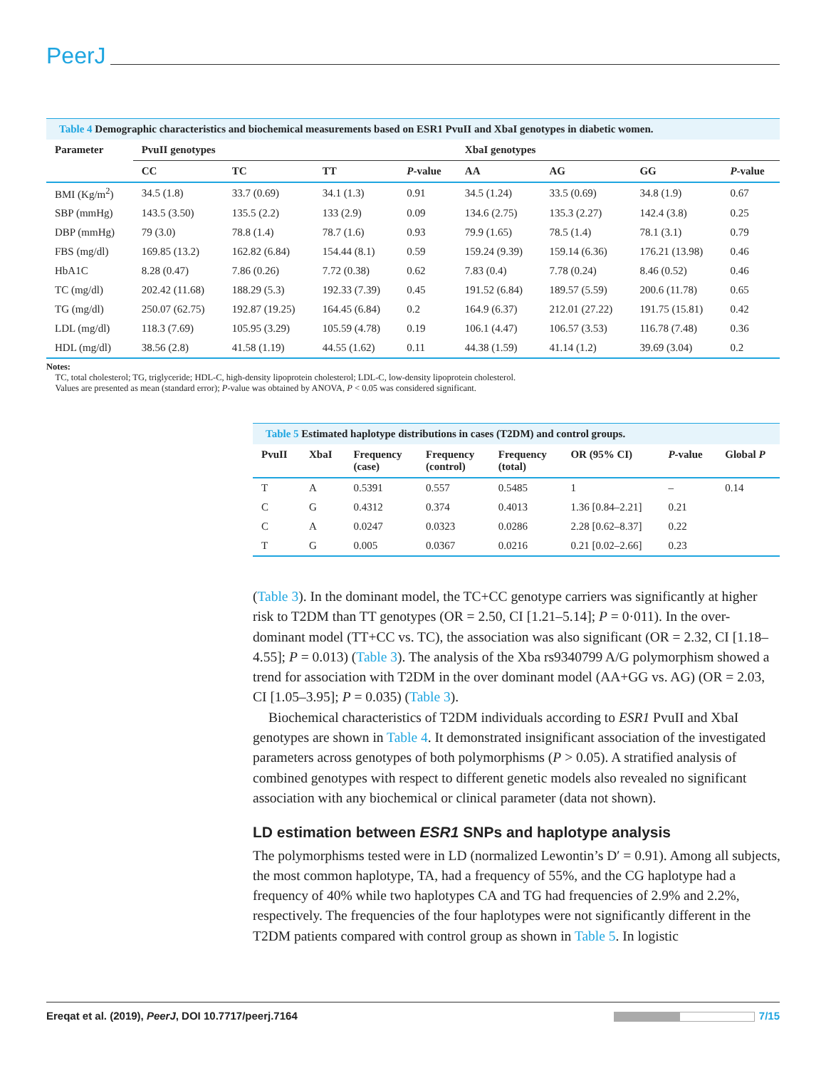PeerJ
Table 4 Demographic characteristics and biochemical measurements based on ESR1 PvuII and XbaI genotypes in diabetic women.
| Parameter | PvuII genotypes | | | | XbaI genotypes | | | |
| --- | --- | --- | --- | --- | --- | --- | --- | --- |
| | CC | TC | TT | P -value | AA | AG | GG | P -value |
| BMI (Kg/m<sup>2</sup>) | 34.5 (1.8) | 33.7 (0.69) | 34.1 (1.3) | 0.91 | 34.5 (1.24) | 33.5 (0.69) | 34.8 (1.9) | 0.67 |
| SBP (mmHg) | 143.5 (3.50) | 135.5 (2.2) | 133 (2.9) | 0.09 | 134.6 (2.75) | 135.3 (2.27) | 142.4 (3.8) | 0.25 |
| DBP (mmHg) | 79 (3.0) | 78.8 (1.4) | 78.7 (1.6) | 0.93 | 79.9 (1.65) | 78.5 (1.4) | 78.1 (3.1) | 0.79 |
| FBS (mg/dl) | 169.85 (13.2) | 162.82 (6.84) | 154.44 (8.1) | 0.59 | 159.24 (9.39) | 159.14 (6.36) | 176.21 (13.98) | 0.46 |
| HbA1C | 8.28 (0.47) | 7.86 (0.26) | 7.72 (0.38) | 0.62 | 7.83 (0.4) | 7.78 (0.24) | 8.46 (0.52) | 0.46 |
| TC (mg/dl) | 202.42 (11.68) | 188.29 (5.3) | 192.33 (7.39) | 0.45 | 191.52 (6.84) | 189.57 (5.59) | 200.6 (11.78) | 0.65 |
| TG (mg/dl) | 250.07 (62.75) | 192.87 (19.25) | 164.45 (6.84) | 0.2 | 164.9 (6.37) | 212.01 (27.22) | 191.75 (15.81) | 0.42 |
| LDL (mg/dl) | 118.3 (7.69) | 105.95 (3.29) | 105.59 (4.78) | 0.19 | 106.1 (4.47) | 106.57 (3.53) | 116.78 (7.48) | 0.36 |
| HDL (mg/dl) | 38.56 (2.8) | 41.58 (1.19) | 44.55 (1.62) | 0.11 | 44.38 (1.59) | 41.14 (1.2) | 39.69 (3.04) | 0.2 |
Notes:
TC, total cholesterol; TG, triglyceride; HDL-C, high-density lipoprotein cholesterol; LDL-C, low-density lipoprotein cholesterol.
Values are presented as mean (standard error); P-value was obtained by ANOVA, P < 0.05 was considered significant.
Table 5 Estimated haplotype distributions in cases (T2DM) and control groups.
| PvuII | XbaI | Frequency (case) | Frequency (control) | Frequency (total) | OR (95% CI) | P -value | Global P |
| --- | --- | --- | --- | --- | --- | --- | --- |
| T | A | 0.5391 | 0.557 | 0.5485 | 1 | – | 0.14 |
| C | G | 0.4312 | 0.374 | 0.4013 | 1.36 [0.84–2.21] | 0.21 | |
| C | A | 0.0247 | 0.0323 | 0.0286 | 2.28 [0.62–8.37] | 0.22 | |
| T | G | 0.005 | 0.0367 | 0.0216 | 0.21 [0.02–2.66] | 0.23 | |
(Table 3). In the dominant model, the TC+CC genotype carriers was significantly at higher risk to T2DM than TT genotypes (OR = 2.50, CI [1.21–5.14]; P = 0·011). In the over-dominant model (TT+CC vs. TC), the association was also significant (OR = 2.32, CI [1.18–4.55]; P = 0.013) (Table 3). The analysis of the Xba rs9340799 A/G polymorphism showed a trend for association with T2DM in the over dominant model (AA+GG vs. AG) (OR = 2.03, CI [1.05–3.95]; P = 0.035) (Table 3).
Biochemical characteristics of T2DM individuals according to ESR1 PvuII and XbaI genotypes are shown in Table 4. It demonstrated insignificant association of the investigated parameters across genotypes of both polymorphisms (P > 0.05). A stratified analysis of combined genotypes with respect to different genetic models also revealed no significant association with any biochemical or clinical parameter (data not shown).
LD estimation between ESR1 SNPs and haplotype analysis
The polymorphisms tested were in LD (normalized Lewontin’s D′ = 0.91). Among all subjects, the most common haplotype, TA, had a frequency of 55%, and the CG haplotype had a frequency of 40% while two haplotypes CA and TG had frequencies of 2.9% and 2.2%, respectively. The frequencies of the four haplotypes were not significantly different in the T2DM patients compared with control group as shown in Table 5. In logistic
Ereqat et al. (2019), PeerJ, DOI 10.7717/peerj.7164 7/15